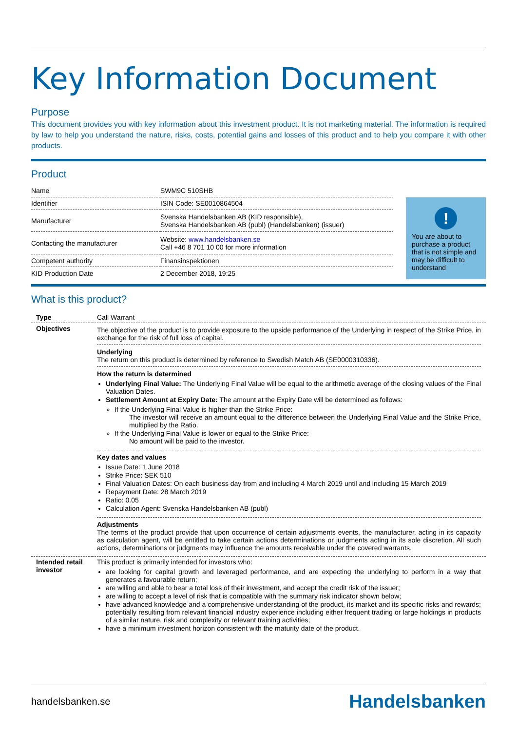Key Information Document
Purpose
This document provides you with key information about this investment product. It is not marketing material. The information is required by law to help you understand the nature, risks, costs, potential gains and losses of this product and to help you compare it with other products.
Product
| Name | SWM9C 510SHB |
| Identifier | ISIN Code: SE0010864504 |
| Manufacturer | Svenska Handelsbanken AB (KID responsible), Svenska Handelsbanken AB (publ) (Handelsbanken) (issuer) |
| Contacting the manufacturer | Website: www.handelsbanken.se Call +46 8 701 10 00 for more information |
| Competent authority | Finansinspektionen |
| KID Production Date | 2 December 2018, 19:25 |
!
You are about to purchase a product that is not simple and may be difficult to understand
What is this product?
| Type | Call Warrant |
| Objectives | The objective of the product is to provide exposure to the upside performance of the Underlying in respect of the Strike Price, in exchange for the risk of full loss of capital. Underlying The return on this product is determined by reference to Swedish Match AB (SE0000310336). How the return is determined Underlying Final Value: The Underlying Final Value will be equal to the arithmetic average of the closing values of the Final Valuation Dates. Settlement Amount at Expiry Date: The amount at the Expiry Date will be determined as follows: If the Underlying Final Value is higher than the Strike Price: The investor will receive an amount equal to the difference between the Underlying Final Value and the Strike Price, multiplied by the Ratio. If the Underlying Final Value is lower or equal to the Strike Price: No amount will be paid to the investor. Key dates and values Issue Date: 1 June 2018 Strike Price: SEK 510 Final Valuation Dates: On each business day from and including 4 March 2019 until and including 15 March 2019 Repayment Date: 28 March 2019 Ratio: 0.05 Calculation Agent: Svenska Handelsbanken AB (publ) Adjustments The terms of the product provide that upon occurrence of certain adjustments events, the manufacturer, acting in its capacity as calculation agent, will be entitled to take certain actions determinations or judgments acting in its sole discretion. All such actions, determinations or judgments may influence the amounts receivable under the covered warrants. |
| Intended retail investor | This product is primarily intended for investors who: are looking for capital growth and leveraged performance, and are expecting the underlying to perform in a way that generates a favourable return; are willing and able to bear a total loss of their investment, and accept the credit risk of the issuer; are willing to accept a level of risk that is compatible with the summary risk indicator shown below; have advanced knowledge and a comprehensive understanding of the product, its market and its specific risks and rewards; potentially resulting from relevant financial industry experience including either frequent trading or large holdings in products of a similar nature, risk and complexity or relevant training activities; have a minimum investment horizon consistent with the maturity date of the product. |
handelsbanken.se Handelsbanken